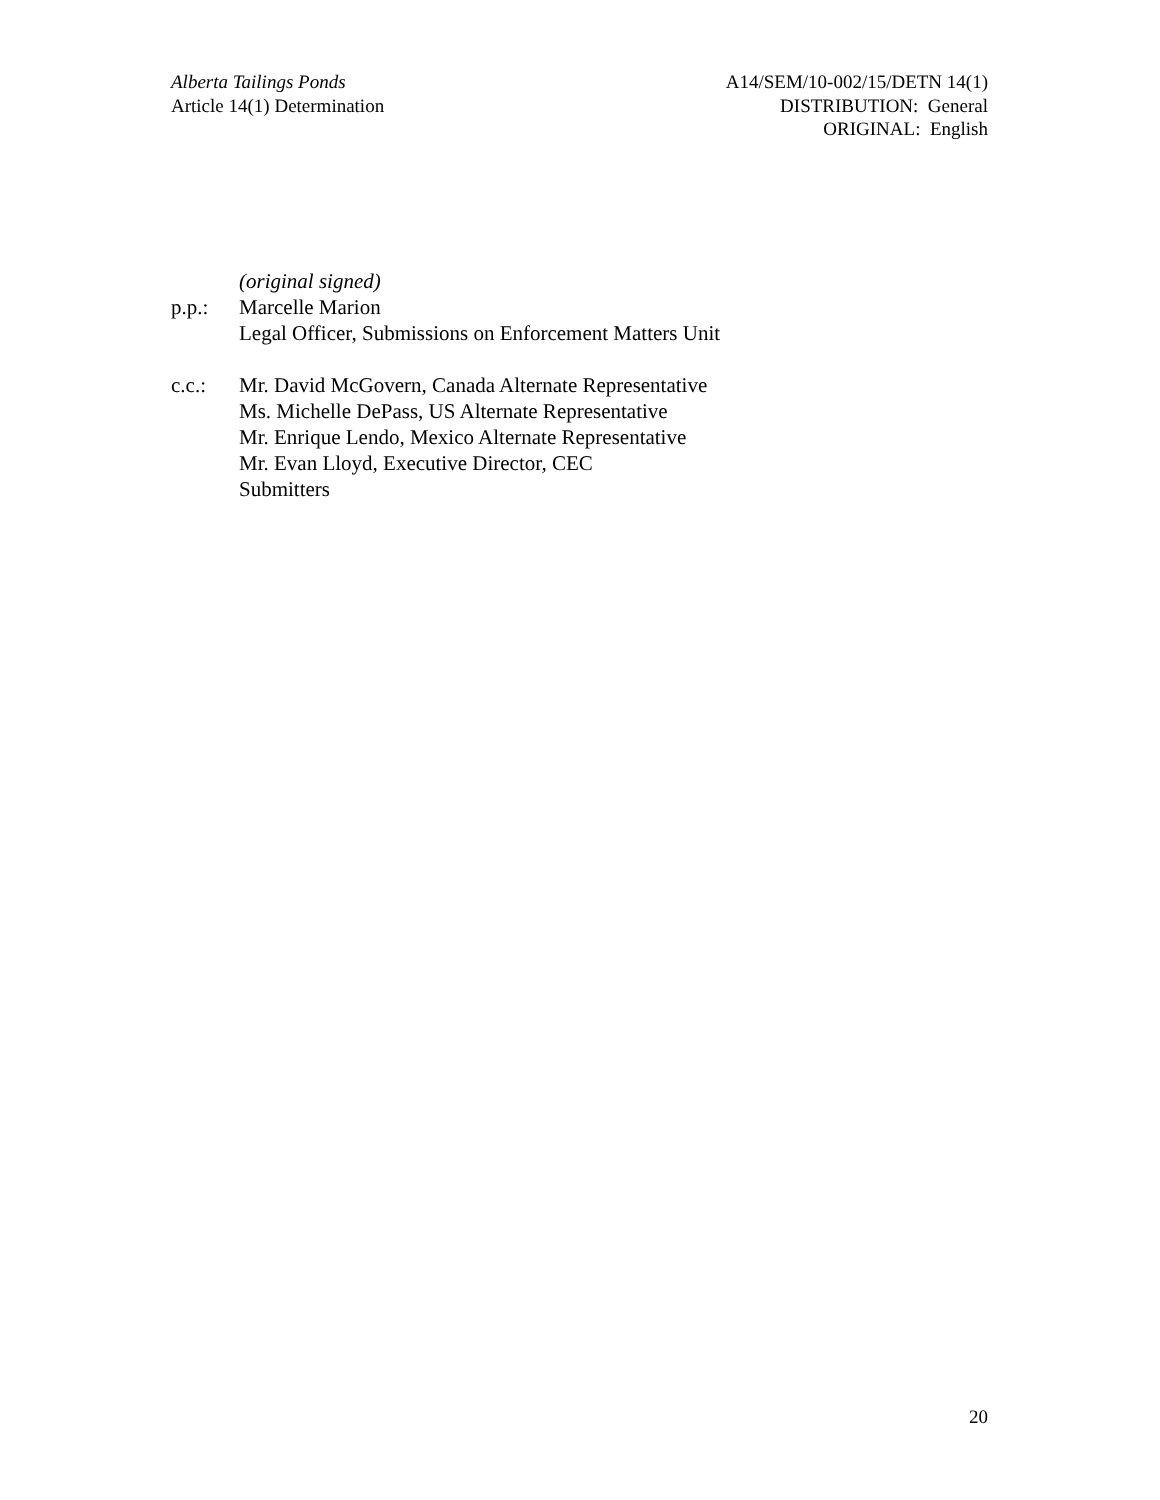Alberta Tailings Ponds
Article 14(1) Determination
A14/SEM/10-002/15/DETN 14(1)
DISTRIBUTION: General
ORIGINAL: English
(original signed)
p.p.: Marcelle Marion
Legal Officer, Submissions on Enforcement Matters Unit
c.c.: Mr. David McGovern, Canada Alternate Representative
Ms. Michelle DePass, US Alternate Representative
Mr. Enrique Lendo, Mexico Alternate Representative
Mr. Evan Lloyd, Executive Director, CEC
Submitters
20